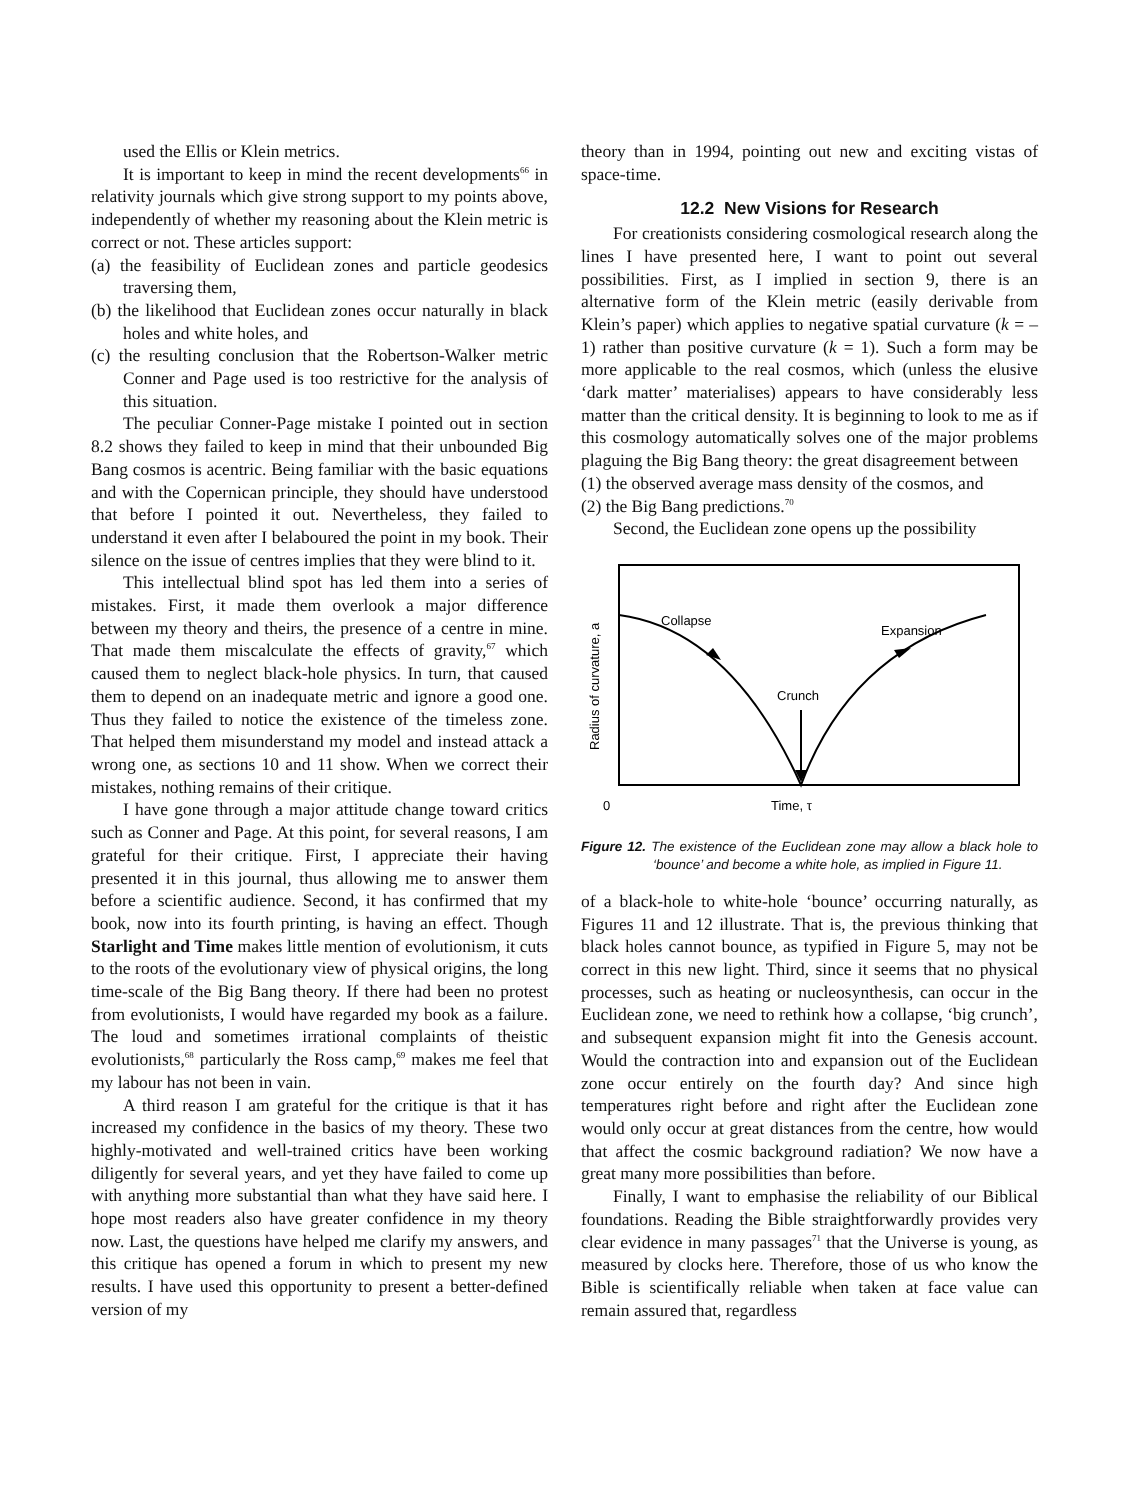used the Ellis or Klein metrics.
It is important to keep in mind the recent developments<sup>66</sup> in relativity journals which give strong support to my points above, independently of whether my reasoning about the Klein metric is correct or not. These articles support:
(a) the feasibility of Euclidean zones and particle geodesics traversing them,
(b) the likelihood that Euclidean zones occur naturally in black holes and white holes, and
(c) the resulting conclusion that the Robertson-Walker metric Conner and Page used is too restrictive for the analysis of this situation.
The peculiar Conner-Page mistake I pointed out in section 8.2 shows they failed to keep in mind that their unbounded Big Bang cosmos is acentric. Being familiar with the basic equations and with the Copernican principle, they should have understood that before I pointed it out. Nevertheless, they failed to understand it even after I belaboured the point in my book. Their silence on the issue of centres implies that they were blind to it.
This intellectual blind spot has led them into a series of mistakes. First, it made them overlook a major difference between my theory and theirs, the presence of a centre in mine. That made them miscalculate the effects of gravity,<sup>67</sup> which caused them to neglect black-hole physics. In turn, that caused them to depend on an inadequate metric and ignore a good one. Thus they failed to notice the existence of the timeless zone. That helped them misunderstand my model and instead attack a wrong one, as sections 10 and 11 show. When we correct their mistakes, nothing remains of their critique.
I have gone through a major attitude change toward critics such as Conner and Page. At this point, for several reasons, I am grateful for their critique. First, I appreciate their having presented it in this journal, thus allowing me to answer them before a scientific audience. Second, it has confirmed that my book, now into its fourth printing, is having an effect. Though Starlight and Time makes little mention of evolutionism, it cuts to the roots of the evolutionary view of physical origins, the long time-scale of the Big Bang theory. If there had been no protest from evolutionists, I would have regarded my book as a failure. The loud and sometimes irrational complaints of theistic evolutionists,<sup>68</sup> particularly the Ross camp,<sup>69</sup> makes me feel that my labour has not been in vain.
A third reason I am grateful for the critique is that it has increased my confidence in the basics of my theory. These two highly-motivated and well-trained critics have been working diligently for several years, and yet they have failed to come up with anything more substantial than what they have said here. I hope most readers also have greater confidence in my theory now. Last, the questions have helped me clarify my answers, and this critique has opened a forum in which to present my new results. I have used this opportunity to present a better-defined version of my
theory than in 1994, pointing out new and exciting vistas of space-time.
12.2 New Visions for Research
For creationists considering cosmological research along the lines I have presented here, I want to point out several possibilities. First, as I implied in section 9, there is an alternative form of the Klein metric (easily derivable from Klein’s paper) which applies to negative spatial curvature (k = –1) rather than positive curvature (k = 1). Such a form may be more applicable to the real cosmos, which (unless the elusive ‘dark matter’ materialises) appears to have considerably less matter than the critical density. It is beginning to look to me as if this cosmology automatically solves one of the major problems plaguing the Big Bang theory: the great disagreement between
(1) the observed average mass density of the cosmos, and
(2) the Big Bang predictions.<sup>70</sup>
Second, the Euclidean zone opens up the possibility
Collapse
Expansion
Crunch
Time, τ
0
Radius of curvature, a
Figure 12. The existence of the Euclidean zone may allow a black hole to ‘bounce’ and become a white hole, as implied in Figure 11.
of a black-hole to white-hole ‘bounce’ occurring naturally, as Figures 11 and 12 illustrate. That is, the previous thinking that black holes cannot bounce, as typified in Figure 5, may not be correct in this new light. Third, since it seems that no physical processes, such as heating or nucleosynthesis, can occur in the Euclidean zone, we need to rethink how a collapse, ‘big crunch’, and subsequent expansion might fit into the Genesis account. Would the contraction into and expansion out of the Euclidean zone occur entirely on the fourth day? And since high temperatures right before and right after the Euclidean zone would only occur at great distances from the centre, how would that affect the cosmic background radiation? We now have a great many more possibilities than before.
Finally, I want to emphasise the reliability of our Biblical foundations. Reading the Bible straightforwardly provides very clear evidence in many passages<sup>71</sup> that the Universe is young, as measured by clocks here. Therefore, those of us who know the Bible is scientifically reliable when taken at face value can remain assured that, regardless